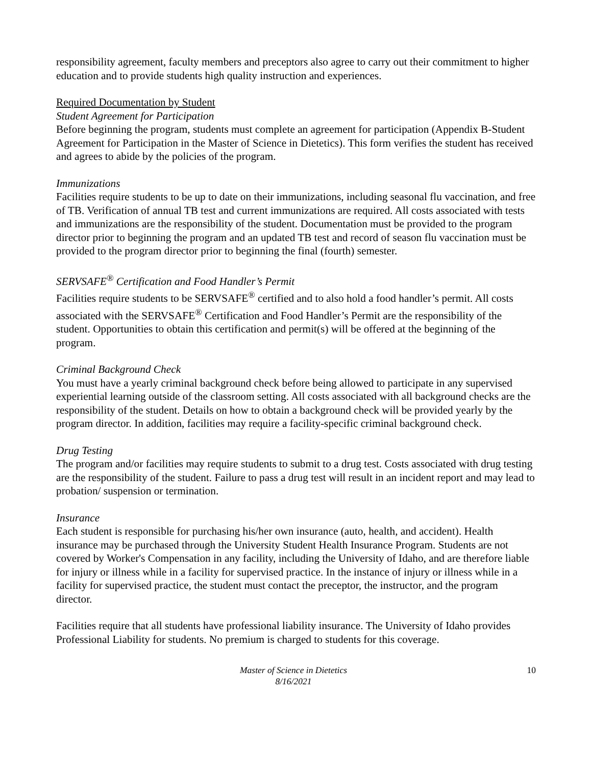responsibility agreement, faculty members and preceptors also agree to carry out their commitment to higher education and to provide students high quality instruction and experiences.
Required Documentation by Student
Student Agreement for Participation
Before beginning the program, students must complete an agreement for participation (Appendix B-Student Agreement for Participation in the Master of Science in Dietetics). This form verifies the student has received and agrees to abide by the policies of the program.
Immunizations
Facilities require students to be up to date on their immunizations, including seasonal flu vaccination, and free of TB. Verification of annual TB test and current immunizations are required. All costs associated with tests and immunizations are the responsibility of the student. Documentation must be provided to the program director prior to beginning the program and an updated TB test and record of season flu vaccination must be provided to the program director prior to beginning the final (fourth) semester.
SERVSAFE<sup>®</sup> Certification and Food Handler’s Permit
Facilities require students to be SERVSAFE<sup>®</sup> certified and to also hold a food handler’s permit. All costs associated with the SERVSAFE<sup>®</sup> Certification and Food Handler’s Permit are the responsibility of the student. Opportunities to obtain this certification and permit(s) will be offered at the beginning of the program.
Criminal Background Check
You must have a yearly criminal background check before being allowed to participate in any supervised experiential learning outside of the classroom setting. All costs associated with all background checks are the responsibility of the student. Details on how to obtain a background check will be provided yearly by the program director. In addition, facilities may require a facility-specific criminal background check.
Drug Testing
The program and/or facilities may require students to submit to a drug test. Costs associated with drug testing are the responsibility of the student. Failure to pass a drug test will result in an incident report and may lead to probation/ suspension or termination.
Insurance
Each student is responsible for purchasing his/her own insurance (auto, health, and accident). Health insurance may be purchased through the University Student Health Insurance Program. Students are not covered by Worker's Compensation in any facility, including the University of Idaho, and are therefore liable for injury or illness while in a facility for supervised practice. In the instance of injury or illness while in a facility for supervised practice, the student must contact the preceptor, the instructor, and the program director.
Facilities require that all students have professional liability insurance. The University of Idaho provides Professional Liability for students. No premium is charged to students for this coverage.
Master of Science in Dietetics
8/16/2021
10